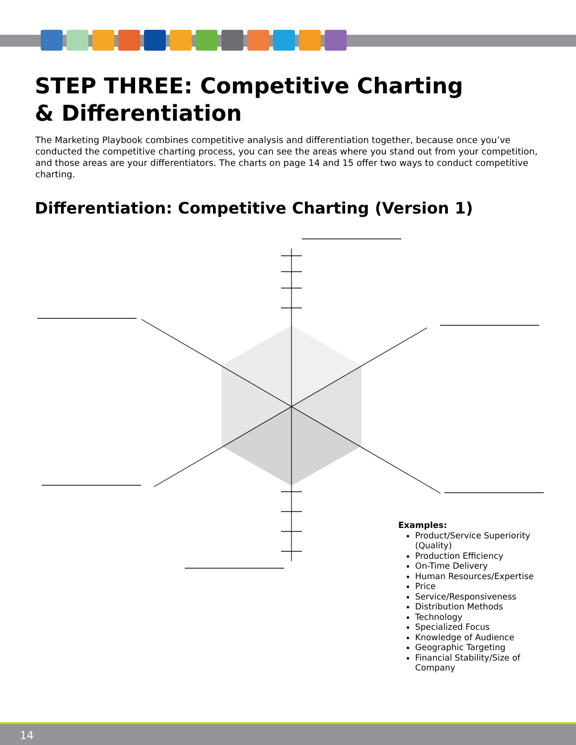STEP THREE: Competitive Charting & Differentiation
The Marketing Playbook combines competitive analysis and differentiation together, because once you’ve conducted the competitive charting process, you can see the areas where you stand out from your competition, and those areas are your differentiators. The charts on page 14 and 15 offer two ways to conduct competitive charting.
Differentiation: Competitive Charting (Version 1)
Examples:
Product/Service Superiority (Quality)
Production Efficiency
On-Time Delivery
Human Resources/Expertise
Price
Service/Responsiveness
Distribution Methods
Technology
Specialized Focus
Knowledge of Audience
Geographic Targeting
Financial Stability/Size of Company
14